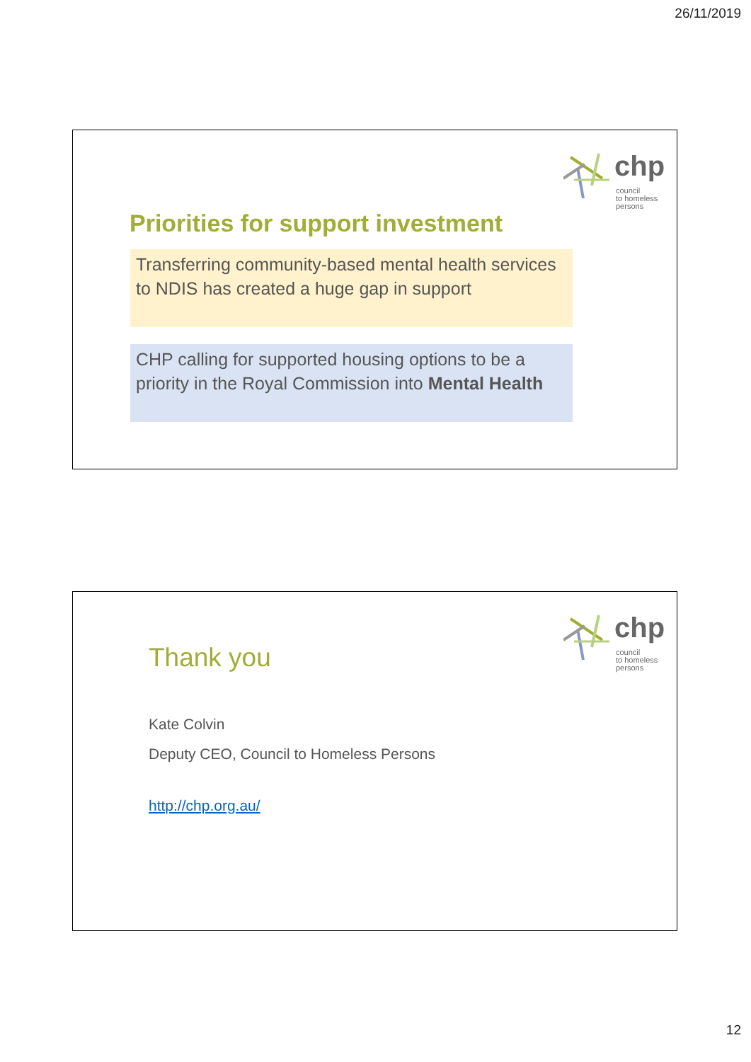26/11/2019
chp
council
to homeless
persons
Priorities for support investment
Transferring community-based mental health services to NDIS has created a huge gap in support
CHP calling for supported housing options to be a priority in the Royal Commission into Mental Health
chp
council
to homeless
persons
Thank you
Kate Colvin
Deputy CEO, Council to Homeless Persons
http://chp.org.au/
12